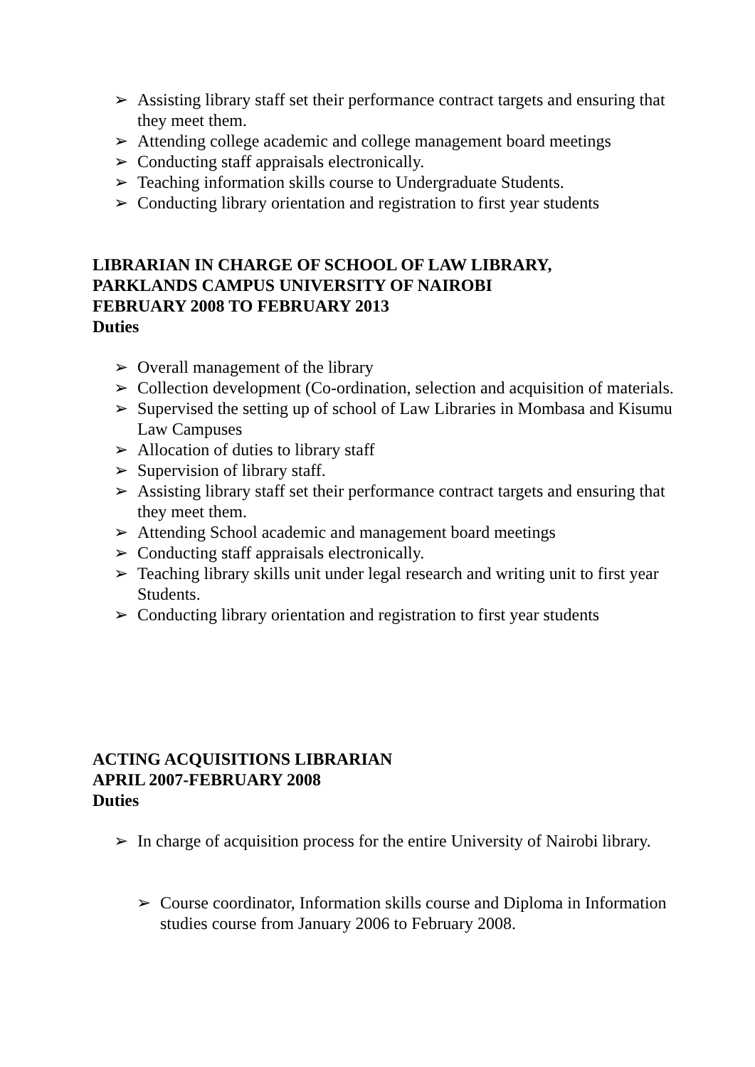➢ Assisting library staff set their performance contract targets and ensuring that they meet them.
➢ Attending college academic and college management board meetings
➢ Conducting staff appraisals electronically.
➢ Teaching information skills course to Undergraduate Students.
➢ Conducting library orientation and registration to first year students
LIBRARIAN IN CHARGE OF SCHOOL OF LAW LIBRARY,
PARKLANDS CAMPUS UNIVERSITY OF NAIROBI
FEBRUARY 2008 TO FEBRUARY 2013
Duties
➢ Overall management of the library
➢ Collection development (Co-ordination, selection and acquisition of materials.
➢ Supervised the setting up of school of Law Libraries in Mombasa and Kisumu Law Campuses
➢ Allocation of duties to library staff
➢ Supervision of library staff.
➢ Assisting library staff set their performance contract targets and ensuring that they meet them.
➢ Attending School academic and management board meetings
➢ Conducting staff appraisals electronically.
➢ Teaching library skills unit under legal research and writing unit to first year Students.
➢ Conducting library orientation and registration to first year students
ACTING ACQUISITIONS LIBRARIAN
APRIL 2007-FEBRUARY 2008
Duties
➢ In charge of acquisition process for the entire University of Nairobi library.
➢ Course coordinator, Information skills course and Diploma in Information studies course from January 2006 to February 2008.